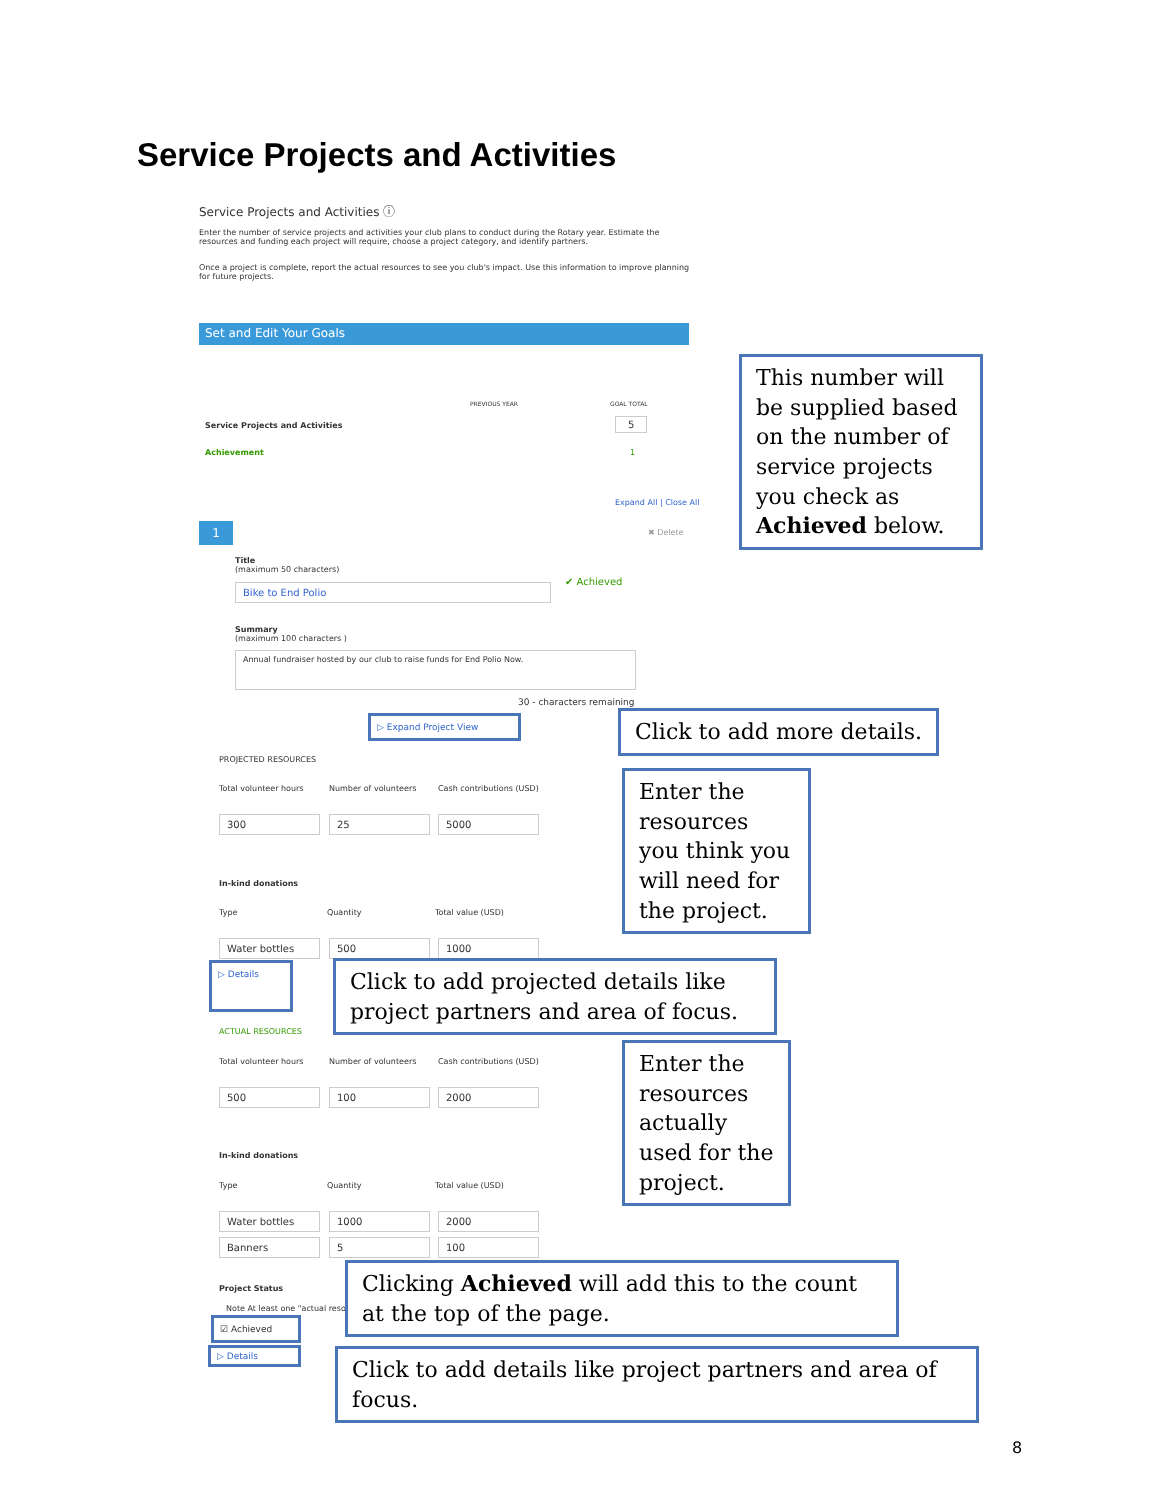Service Projects and Activities
Service Projects and Activities ⓘ
Enter the number of service projects and activities your club plans to conduct during the Rotary year. Estimate the resources and funding each project will require, choose a project category, and identify partners.
Once a project is complete, report the actual resources to see you club's impact. Use this information to improve planning for future projects.
Set and Edit Your Goals
PREVIOUS YEAR GOAL TOTAL
Service Projects and Activities
5
Achievement 1
Expand All | Close All
1 ✖ Delete
Title
(maximum 50 characters)
Bike to End Polio
✔ Achieved
Summary
(maximum 100 characters )
Annual fundraiser hosted by our club to raise funds for End Polio Now.
30 - characters remaining
▷ Expand Project View Click to add more details.
PROJECTED RESOURCES
Total volunteer hours Number of volunteers Cash contributions (USD)
300 25 5000
Enter the resources you think you will need for the project.
In-kind donations
Type Quantity Total value (USD)
Water bottles 500 1000
▷ Details
Click to add projected details like project partners and area of focus.
ACTUAL RESOURCES
Total volunteer hours Number of volunteers Cash contributions (USD)
500 100 2000
Enter the resources actually used for the project.
In-kind donations
Type Quantity Total value (USD)
Water bottles 1000 2000
Banners 5 100
Project Status
Note At least one "actual resou
☑ Achieved
Clicking Achieved will add this to the count at the top of the page.
▷ Details
Click to add details like project partners and area of focus.
This number will be supplied based on the number of service projects you check as Achieved below.
8